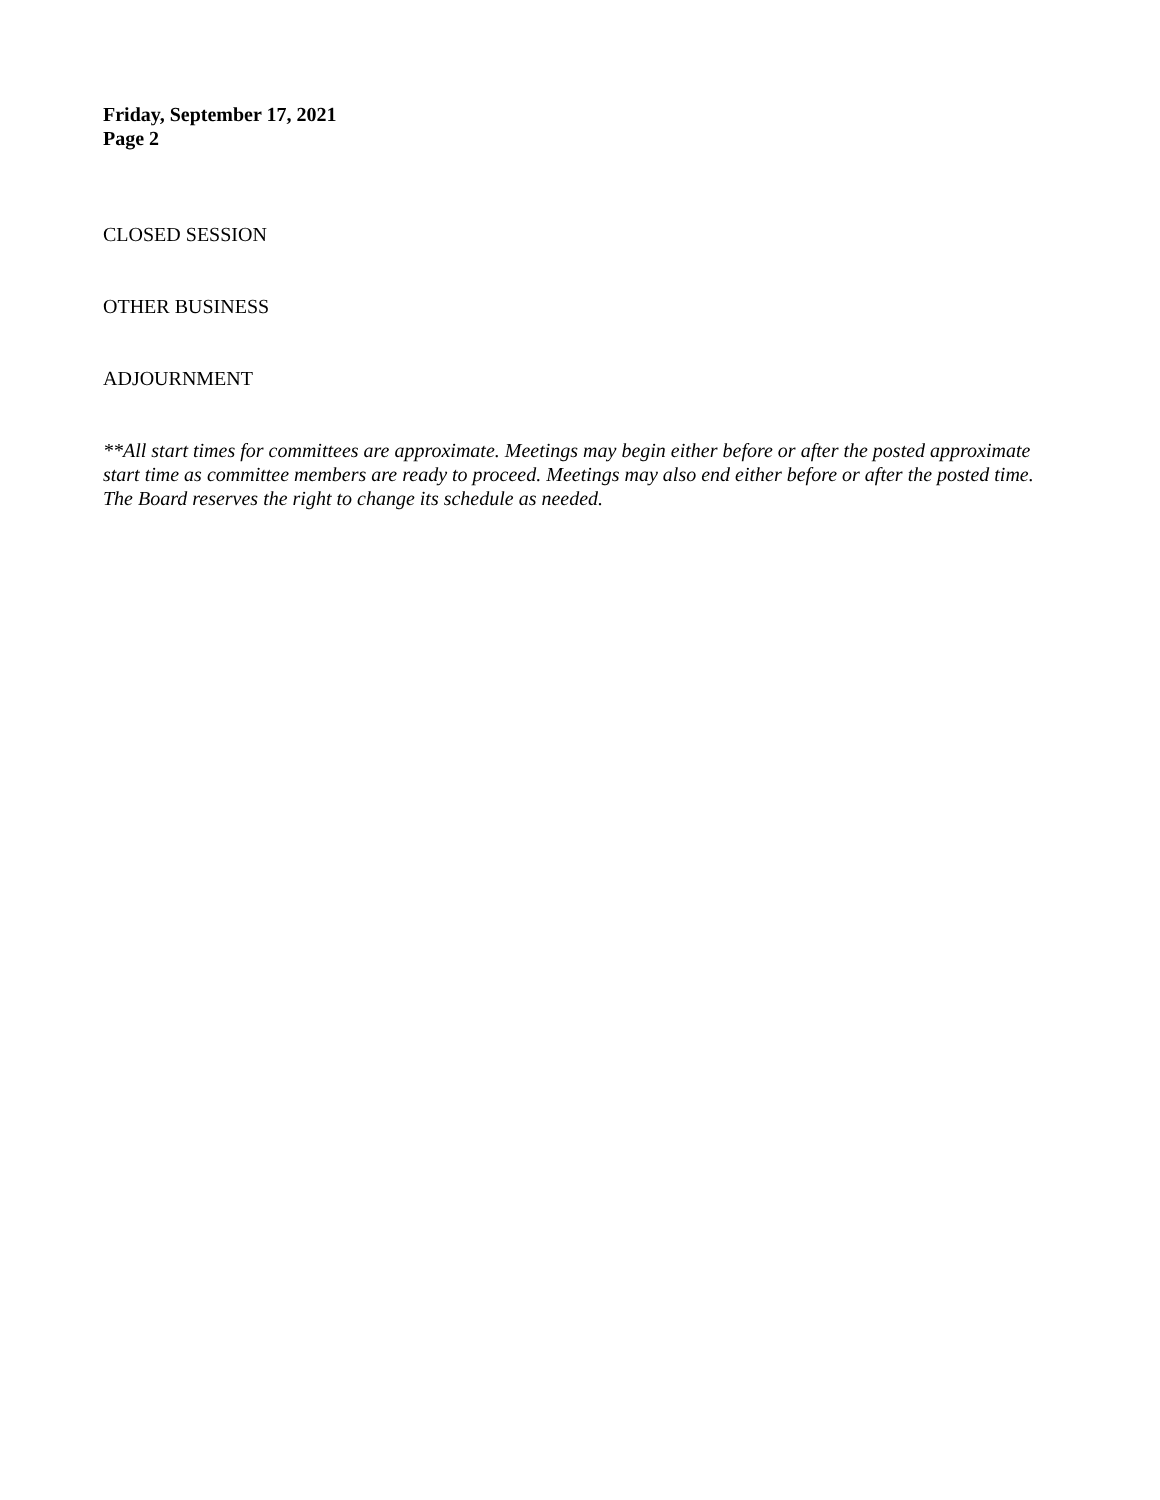Friday, September 17, 2021
Page 2
CLOSED SESSION
OTHER BUSINESS
ADJOURNMENT
**All start times for committees are approximate. Meetings may begin either before or after the posted approximate start time as committee members are ready to proceed. Meetings may also end either before or after the posted time. The Board reserves the right to change its schedule as needed.